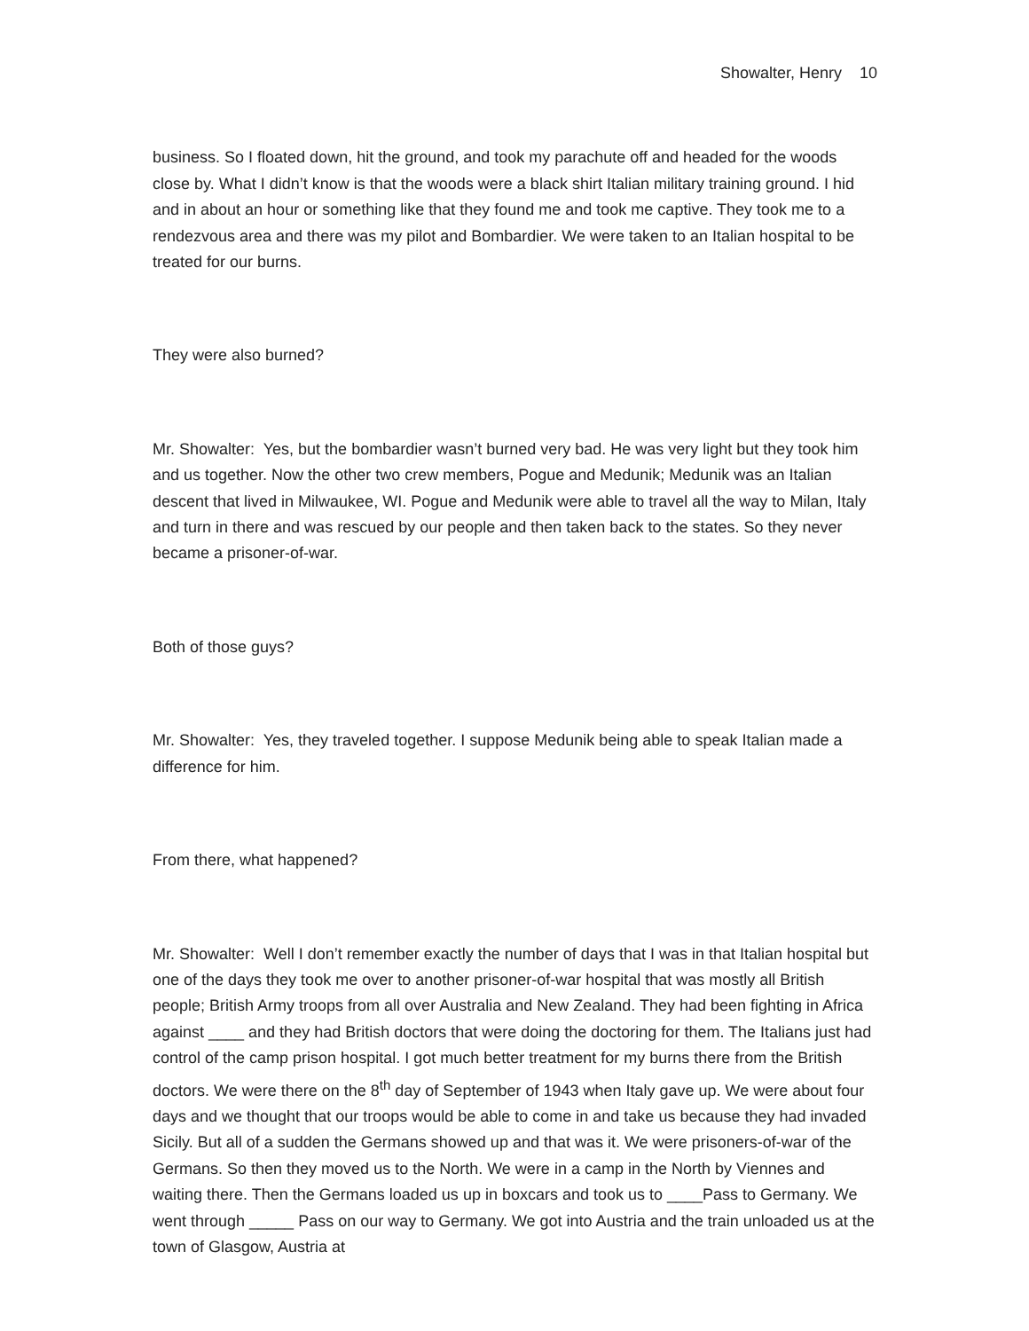Showalter, Henry 10
business. So I floated down, hit the ground, and took my parachute off and headed for the woods close by. What I didn’t know is that the woods were a black shirt Italian military training ground. I hid and in about an hour or something like that they found me and took me captive. They took me to a rendezvous area and there was my pilot and Bombardier. We were taken to an Italian hospital to be treated for our burns.
They were also burned?
Mr. Showalter: Yes, but the bombardier wasn’t burned very bad. He was very light but they took him and us together. Now the other two crew members, Pogue and Medunik; Medunik was an Italian descent that lived in Milwaukee, WI. Pogue and Medunik were able to travel all the way to Milan, Italy and turn in there and was rescued by our people and then taken back to the states. So they never became a prisoner-of-war.
Both of those guys?
Mr. Showalter: Yes, they traveled together. I suppose Medunik being able to speak Italian made a difference for him.
From there, what happened?
Mr. Showalter: Well I don’t remember exactly the number of days that I was in that Italian hospital but one of the days they took me over to another prisoner-of-war hospital that was mostly all British people; British Army troops from all over Australia and New Zealand. They had been fighting in Africa against ____ and they had British doctors that were doing the doctoring for them. The Italians just had control of the camp prison hospital. I got much better treatment for my burns there from the British doctors. We were there on the 8<sup>th</sup> day of September of 1943 when Italy gave up. We were about four days and we thought that our troops would be able to come in and take us because they had invaded Sicily. But all of a sudden the Germans showed up and that was it. We were prisoners-of-war of the Germans. So then they moved us to the North. We were in a camp in the North by Viennes and waiting there. Then the Germans loaded us up in boxcars and took us to ____Pass to Germany. We went through _____ Pass on our way to Germany. We got into Austria and the train unloaded us at the town of Glasgow, Austria at